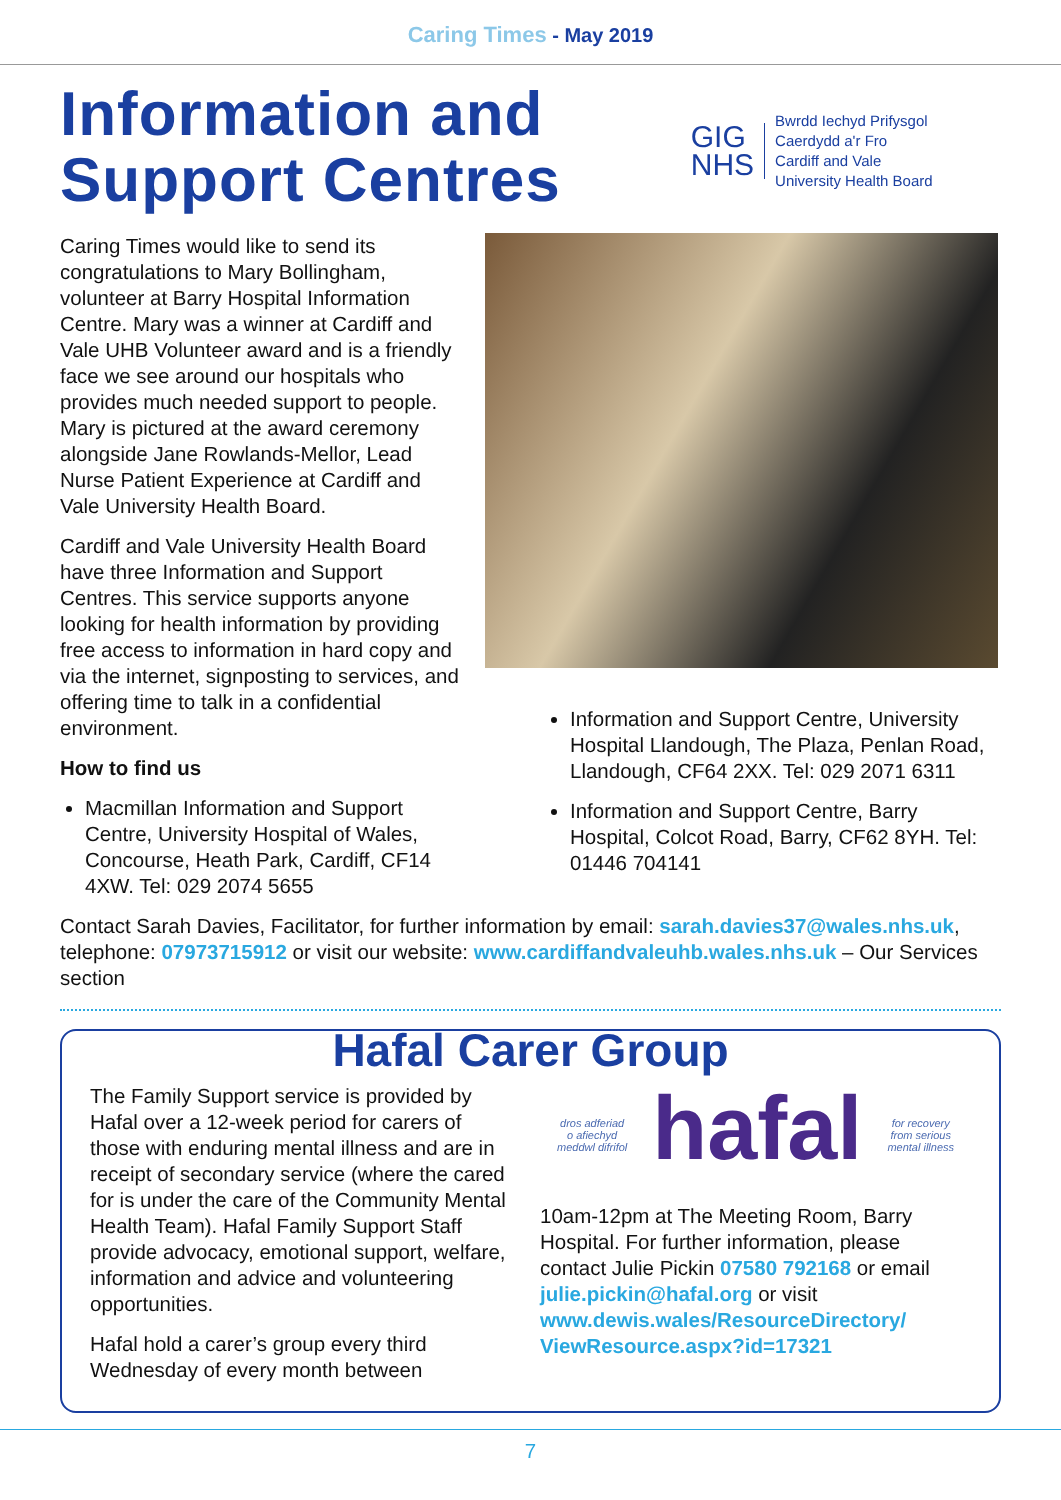Caring Times - May 2019
Information and
Support Centres
GIG
NHS
Bwrdd Iechyd Prifysgol
Caerdydd a'r Fro
Cardiff and Vale
University Health Board
Caring Times would like to send its congratulations to Mary Bollingham, volunteer at Barry Hospital Information Centre. Mary was a winner at Cardiff and Vale UHB Volunteer award and is a friendly face we see around our hospitals who provides much needed support to people. Mary is pictured at the award ceremony alongside Jane Rowlands-Mellor, Lead Nurse Patient Experience at Cardiff and Vale University Health Board.
Cardiff and Vale University Health Board have three Information and Support Centres. This service supports anyone looking for health information by providing free access to information in hard copy and via the internet, signposting to services, and offering time to talk in a confidential environment.
How to find us
Macmillan Information and Support Centre, University Hospital of Wales, Concourse, Heath Park, Cardiff, CF14 4XW. Tel: 029 2074 5655
Information and Support Centre, University Hospital Llandough, The Plaza, Penlan Road, Llandough, CF64 2XX. Tel: 029 2071 6311
Information and Support Centre, Barry Hospital, Colcot Road, Barry, CF62 8YH. Tel: 01446 704141
Contact Sarah Davies, Facilitator, for further information by email: sarah.davies37@wales.nhs.uk, telephone: 07973715912 or visit our website: www.cardiffandvaleuhb.wales.nhs.uk – Our Services section
Hafal Carer Group
The Family Support service is provided by Hafal over a 12-week period for carers of those with enduring mental illness and are in receipt of secondary service (where the cared for is under the care of the Community Mental Health Team). Hafal Family Support Staff provide advocacy, emotional support, welfare, information and advice and volunteering opportunities.
Hafal hold a carer’s group every third Wednesday of every month between
dros adferiad
o afiechyd
meddwl difrifol hafal for recovery
from serious
mental illness
10am-12pm at The Meeting Room, Barry Hospital. For further information, please contact Julie Pickin 07580 792168 or email julie.pickin@hafal.org or visit www.dewis.wales/ResourceDirectory/ ViewResource.aspx?id=17321
7